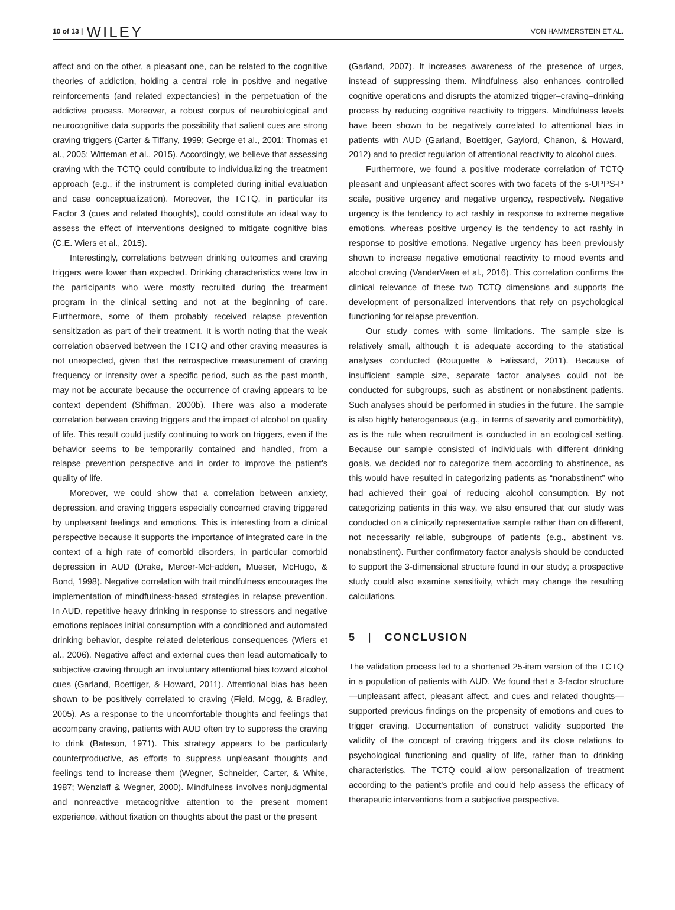10 of 13 | WILEY
VON HAMMERSTEIN ET AL.
affect and on the other, a pleasant one, can be related to the cognitive theories of addiction, holding a central role in positive and negative reinforcements (and related expectancies) in the perpetuation of the addictive process. Moreover, a robust corpus of neurobiological and neurocognitive data supports the possibility that salient cues are strong craving triggers (Carter & Tiffany, 1999; George et al., 2001; Thomas et al., 2005; Witteman et al., 2015). Accordingly, we believe that assessing craving with the TCTQ could contribute to individualizing the treatment approach (e.g., if the instrument is completed during initial evaluation and case conceptualization). Moreover, the TCTQ, in particular its Factor 3 (cues and related thoughts), could constitute an ideal way to assess the effect of interventions designed to mitigate cognitive bias (C.E. Wiers et al., 2015).
Interestingly, correlations between drinking outcomes and craving triggers were lower than expected. Drinking characteristics were low in the participants who were mostly recruited during the treatment program in the clinical setting and not at the beginning of care. Furthermore, some of them probably received relapse prevention sensitization as part of their treatment. It is worth noting that the weak correlation observed between the TCTQ and other craving measures is not unexpected, given that the retrospective measurement of craving frequency or intensity over a specific period, such as the past month, may not be accurate because the occurrence of craving appears to be context dependent (Shiffman, 2000b). There was also a moderate correlation between craving triggers and the impact of alcohol on quality of life. This result could justify continuing to work on triggers, even if the behavior seems to be temporarily contained and handled, from a relapse prevention perspective and in order to improve the patient's quality of life.
Moreover, we could show that a correlation between anxiety, depression, and craving triggers especially concerned craving triggered by unpleasant feelings and emotions. This is interesting from a clinical perspective because it supports the importance of integrated care in the context of a high rate of comorbid disorders, in particular comorbid depression in AUD (Drake, Mercer-McFadden, Mueser, McHugo, & Bond, 1998). Negative correlation with trait mindfulness encourages the implementation of mindfulness-based strategies in relapse prevention. In AUD, repetitive heavy drinking in response to stressors and negative emotions replaces initial consumption with a conditioned and automated drinking behavior, despite related deleterious consequences (Wiers et al., 2006). Negative affect and external cues then lead automatically to subjective craving through an involuntary attentional bias toward alcohol cues (Garland, Boettiger, & Howard, 2011). Attentional bias has been shown to be positively correlated to craving (Field, Mogg, & Bradley, 2005). As a response to the uncomfortable thoughts and feelings that accompany craving, patients with AUD often try to suppress the craving to drink (Bateson, 1971). This strategy appears to be particularly counterproductive, as efforts to suppress unpleasant thoughts and feelings tend to increase them (Wegner, Schneider, Carter, & White, 1987; Wenzlaff & Wegner, 2000). Mindfulness involves nonjudgmental and nonreactive metacognitive attention to the present moment experience, without fixation on thoughts about the past or the present
(Garland, 2007). It increases awareness of the presence of urges, instead of suppressing them. Mindfulness also enhances controlled cognitive operations and disrupts the atomized trigger–craving–drinking process by reducing cognitive reactivity to triggers. Mindfulness levels have been shown to be negatively correlated to attentional bias in patients with AUD (Garland, Boettiger, Gaylord, Chanon, & Howard, 2012) and to predict regulation of attentional reactivity to alcohol cues.
Furthermore, we found a positive moderate correlation of TCTQ pleasant and unpleasant affect scores with two facets of the s-UPPS-P scale, positive urgency and negative urgency, respectively. Negative urgency is the tendency to act rashly in response to extreme negative emotions, whereas positive urgency is the tendency to act rashly in response to positive emotions. Negative urgency has been previously shown to increase negative emotional reactivity to mood events and alcohol craving (VanderVeen et al., 2016). This correlation confirms the clinical relevance of these two TCTQ dimensions and supports the development of personalized interventions that rely on psychological functioning for relapse prevention.
Our study comes with some limitations. The sample size is relatively small, although it is adequate according to the statistical analyses conducted (Rouquette & Falissard, 2011). Because of insufficient sample size, separate factor analyses could not be conducted for subgroups, such as abstinent or nonabstinent patients. Such analyses should be performed in studies in the future. The sample is also highly heterogeneous (e.g., in terms of severity and comorbidity), as is the rule when recruitment is conducted in an ecological setting. Because our sample consisted of individuals with different drinking goals, we decided not to categorize them according to abstinence, as this would have resulted in categorizing patients as “nonabstinent” who had achieved their goal of reducing alcohol consumption. By not categorizing patients in this way, we also ensured that our study was conducted on a clinically representative sample rather than on different, not necessarily reliable, subgroups of patients (e.g., abstinent vs. nonabstinent). Further confirmatory factor analysis should be conducted to support the 3-dimensional structure found in our study; a prospective study could also examine sensitivity, which may change the resulting calculations.
5 | CONCLUSION
The validation process led to a shortened 25-item version of the TCTQ in a population of patients with AUD. We found that a 3-factor structure—unpleasant affect, pleasant affect, and cues and related thoughts—supported previous findings on the propensity of emotions and cues to trigger craving. Documentation of construct validity supported the validity of the concept of craving triggers and its close relations to psychological functioning and quality of life, rather than to drinking characteristics. The TCTQ could allow personalization of treatment according to the patient's profile and could help assess the efficacy of therapeutic interventions from a subjective perspective.